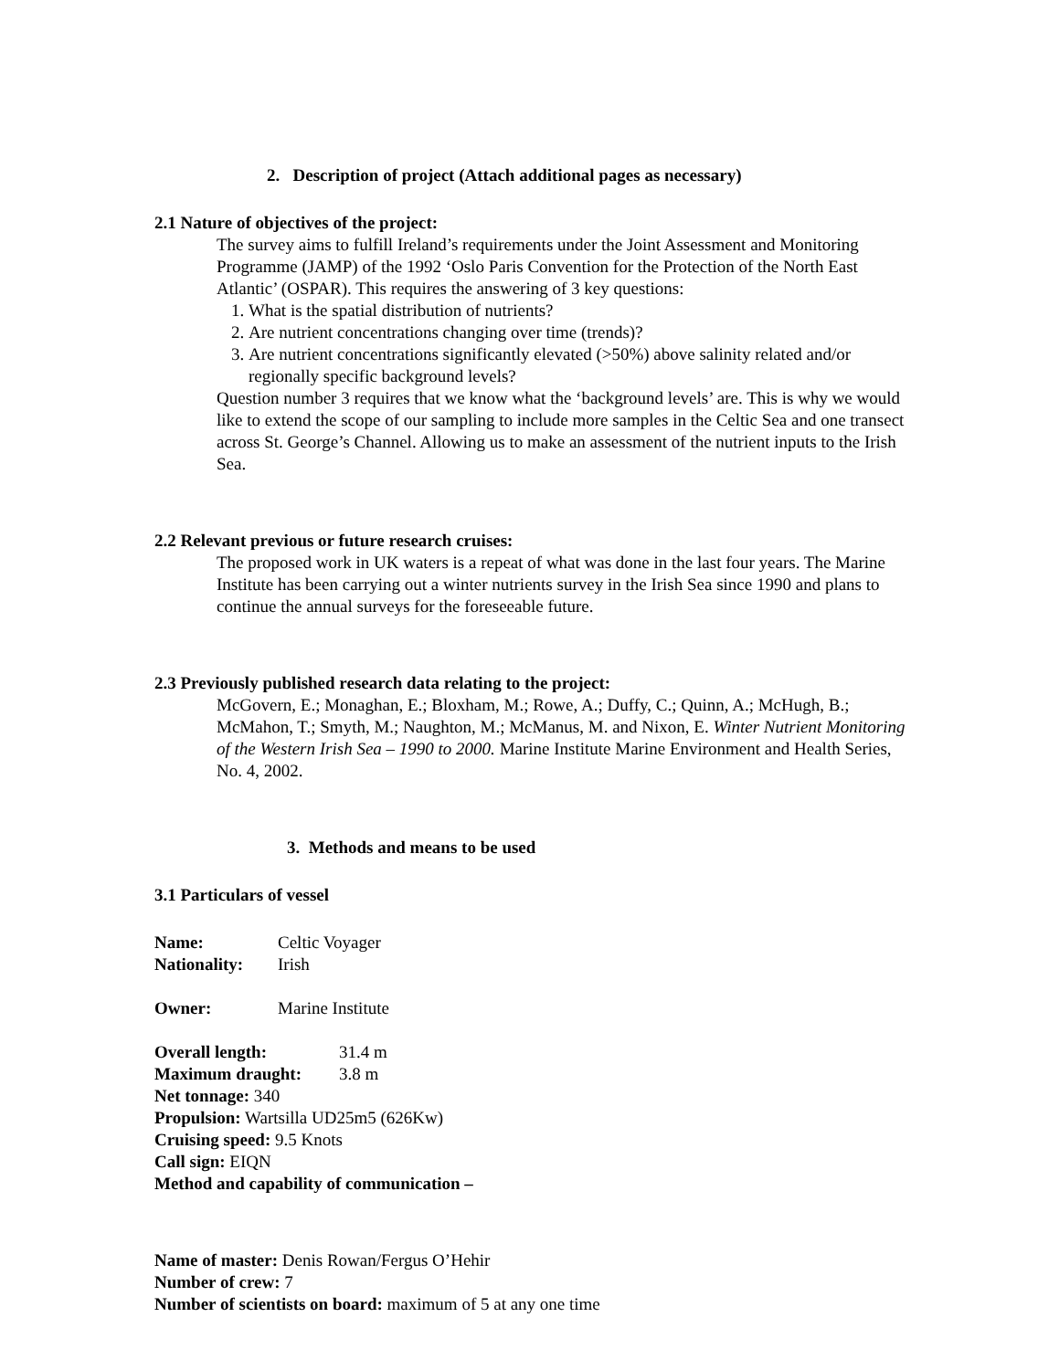2. Description of project (Attach additional pages as necessary)
2.1 Nature of objectives of the project:
The survey aims to fulfill Ireland’s requirements under the Joint Assessment and Monitoring Programme (JAMP) of the 1992 ‘Oslo Paris Convention for the Protection of the North East Atlantic’ (OSPAR). This requires the answering of 3 key questions:
1. What is the spatial distribution of nutrients?
2. Are nutrient concentrations changing over time (trends)?
3. Are nutrient concentrations significantly elevated (>50%) above salinity related and/or regionally specific background levels?
Question number 3 requires that we know what the ‘background levels’ are. This is why we would like to extend the scope of our sampling to include more samples in the Celtic Sea and one transect across St. George’s Channel. Allowing us to make an assessment of the nutrient inputs to the Irish Sea.
2.2 Relevant previous or future research cruises:
The proposed work in UK waters is a repeat of what was done in the last four years. The Marine Institute has been carrying out a winter nutrients survey in the Irish Sea since 1990 and plans to continue the annual surveys for the foreseeable future.
2.3 Previously published research data relating to the project:
McGovern, E.; Monaghan, E.; Bloxham, M.; Rowe, A.; Duffy, C.; Quinn, A.; McHugh, B.; McMahon, T.; Smyth, M.; Naughton, M.; McManus, M. and Nixon, E. Winter Nutrient Monitoring of the Western Irish Sea – 1990 to 2000. Marine Institute Marine Environment and Health Series, No. 4, 2002.
3. Methods and means to be used
3.1 Particulars of vessel
Name: Celtic Voyager
Nationality: Irish
Owner: Marine Institute
Overall length: 31.4 m
Maximum draught: 3.8 m
Net tonnage: 340
Propulsion: Wartsilla UD25m5 (626Kw)
Cruising speed: 9.5 Knots
Call sign: EIQN
Method and capability of communication –
Name of master: Denis Rowan/Fergus O’Hehir
Number of crew: 7
Number of scientists on board: maximum of 5 at any one time